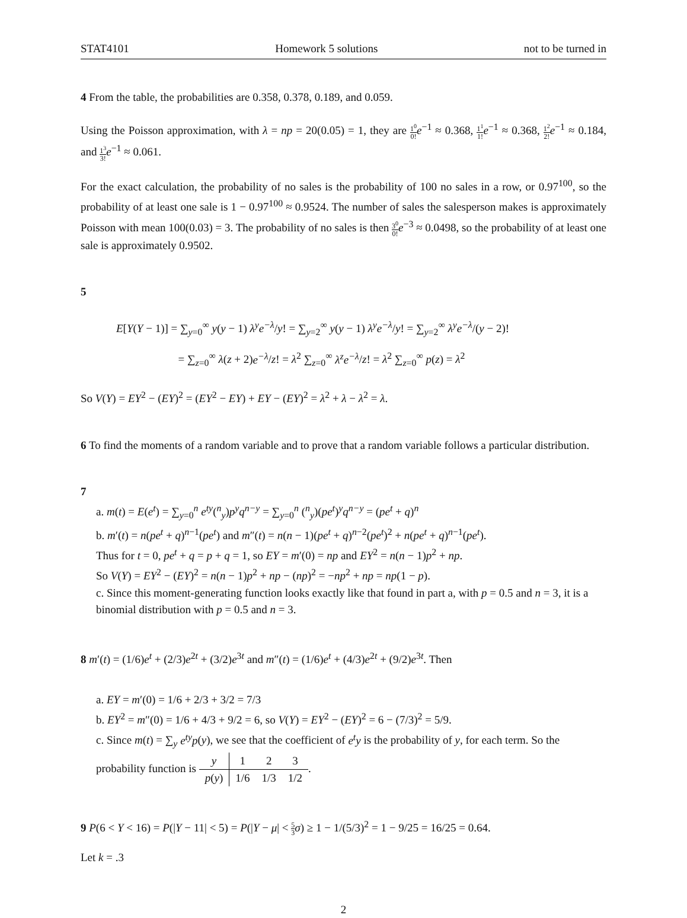STAT4101 Homework 5 solutions not to be turned in
4 From the table, the probabilities are 0.358, 0.378, 0.189, and 0.059.
Using the Poisson approximation, with λ = np = 20(0.05) = 1, they are 1<sup>0</sup> 0!e<sup>−1</sup> ≈ 0.368, 1<sup>1</sup> 1!e<sup>−1</sup> ≈ 0.368, 1<sup>2</sup> 2!e<sup>−1</sup> ≈ 0.184, and 1<sup>3</sup> 3!e<sup>−1</sup> ≈ 0.061.
For the exact calculation, the probability of no sales is the probability of 100 no sales in a row, or 0.97<sup>100</sup>, so the probability of at least one sale is 1 − 0.97<sup>100</sup> ≈ 0.9524. The number of sales the salesperson makes is approximately Poisson with mean 100(0.03) = 3. The probability of no sales is then 3<sup>0</sup> 0!e<sup>−3</sup> ≈ 0.0498, so the probability of at least one sale is approximately 0.9502.
5
E[Y(Y − 1)] = ∑<sub>y=0</sub><sup>∞</sup> y(y − 1) λ<sup>y</sup>e<sup>−λ</sup>/y! = ∑<sub>y=2</sub><sup>∞</sup> y(y − 1) λ<sup>y</sup>e<sup>−λ</sup>/y! = ∑<sub>y=2</sub><sup>∞</sup> λ<sup>y</sup>e<sup>−λ</sup>/(y − 2)!
= ∑<sub>z=0</sub><sup>∞</sup> λ(z + 2)e<sup>−λ</sup>/z! = λ<sup>2</sup> ∑<sub>z=0</sub><sup>∞</sup> λ<sup>z</sup>e<sup>−λ</sup>/z! = λ<sup>2</sup> ∑<sub>z=0</sub><sup>∞</sup> p(z) = λ<sup>2</sup>
So V(Y) = EY<sup>2</sup> − (EY)<sup>2</sup> = (EY<sup>2</sup> − EY) + EY − (EY)<sup>2</sup> = λ<sup>2</sup> + λ − λ<sup>2</sup> = λ.
6 To find the moments of a random variable and to prove that a random variable follows a particular distribution.
7
a. m(t) = E(e<sup>t</sup>) = ∑<sub>y=0</sub><sup>n</sup> e<sup>ty</sup>(<sup>n</sup><sub>y</sub>)p<sup>y</sup>q<sup>n−y</sup> = ∑<sub>y=0</sub><sup>n</sup> (<sup>n</sup><sub>y</sub>)(pe<sup>t</sup>)<sup>y</sup>q<sup>n−y</sup> = (pe<sup>t</sup> + q)<sup>n</sup>
b. m′(t) = n(pe<sup>t</sup> + q)<sup>n−1</sup>(pe<sup>t</sup>) and m″(t) = n(n − 1)(pe<sup>t</sup> + q)<sup>n−2</sup>(pe<sup>t</sup>)<sup>2</sup> + n(pe<sup>t</sup> + q)<sup>n−1</sup>(pe<sup>t</sup>).
Thus for t = 0, pe<sup>t</sup> + q = p + q = 1, so EY = m′(0) = np and EY<sup>2</sup> = n(n − 1)p<sup>2</sup> + np.
So V(Y) = EY<sup>2</sup> − (EY)<sup>2</sup> = n(n − 1)p<sup>2</sup> + np − (np)<sup>2</sup> = −np<sup>2</sup> + np = np(1 − p).
c. Since this moment-generating function looks exactly like that found in part a, with p = 0.5 and n = 3, it is a binomial distribution with p = 0.5 and n = 3.
8 m′(t) = (1/6)e<sup>t</sup> + (2/3)e<sup>2t</sup> + (3/2)e<sup>3t</sup> and m″(t) = (1/6)e<sup>t</sup> + (4/3)e<sup>2t</sup> + (9/2)e<sup>3t</sup>. Then
a. EY = m′(0) = 1/6 + 2/3 + 3/2 = 7/3
b. EY<sup>2</sup> = m″(0) = 1/6 + 4/3 + 9/2 = 6, so V(Y) = EY<sup>2</sup> − (EY)<sup>2</sup> = 6 − (7/3)<sup>2</sup> = 5/9.
c. Since m(t) = ∑<sub>y</sub> e<sup>ty</sup>p(y), we see that the coefficient of e<sup>t</sup>y is the probability of y, for each term. So the probability function is
| y | 1 | 2 | 3 |
| p ( y ) | 1/6 | 1/3 | 1/2 |
.
9 P(6 < Y < 16) = P(|Y − 11| < 5) = P(|Y − μ| < 5 3 σ) ≥ 1 − 1/(5/3)<sup>2</sup> = 1 − 9/25 = 16/25 = 0.64.
Let k = .3
2